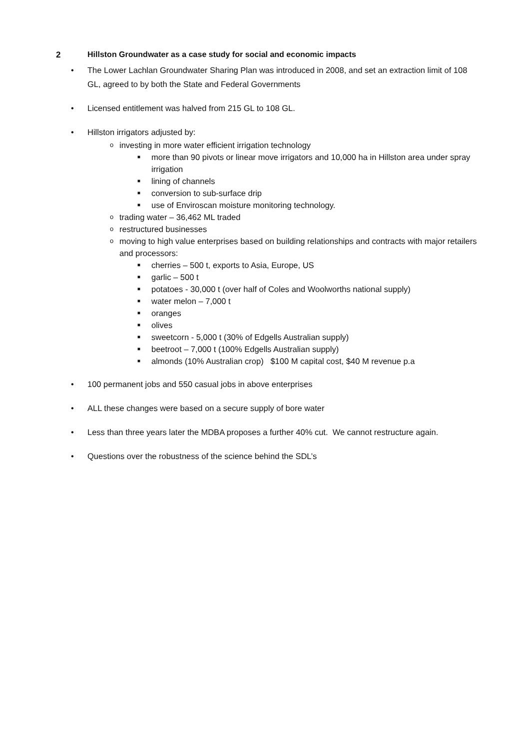2 Hillston Groundwater as a case study for social and economic impacts
• The Lower Lachlan Groundwater Sharing Plan was introduced in 2008, and set an extraction limit of 108 GL, agreed to by both the State and Federal Governments
• Licensed entitlement was halved from 215 GL to 108 GL.
• Hillston irrigators adjusted by:
o investing in more water efficient irrigation technology
■ more than 90 pivots or linear move irrigators and 10,000 ha in Hillston area under spray irrigation
■ lining of channels
■ conversion to sub-surface drip
■ use of Enviroscan moisture monitoring technology.
o trading water – 36,462 ML traded
o restructured businesses
o moving to high value enterprises based on building relationships and contracts with major retailers and processors:
■ cherries – 500 t, exports to Asia, Europe, US
■ garlic – 500 t
■ potatoes - 30,000 t (over half of Coles and Woolworths national supply)
■ water melon – 7,000 t
■ oranges
■ olives
■ sweetcorn - 5,000 t (30% of Edgells Australian supply)
■ beetroot – 7,000 t (100% Edgells Australian supply)
■ almonds (10% Australian crop) $100 M capital cost, $40 M revenue p.a
• 100 permanent jobs and 550 casual jobs in above enterprises
• ALL these changes were based on a secure supply of bore water
• Less than three years later the MDBA proposes a further 40% cut. We cannot restructure again.
• Questions over the robustness of the science behind the SDL’s